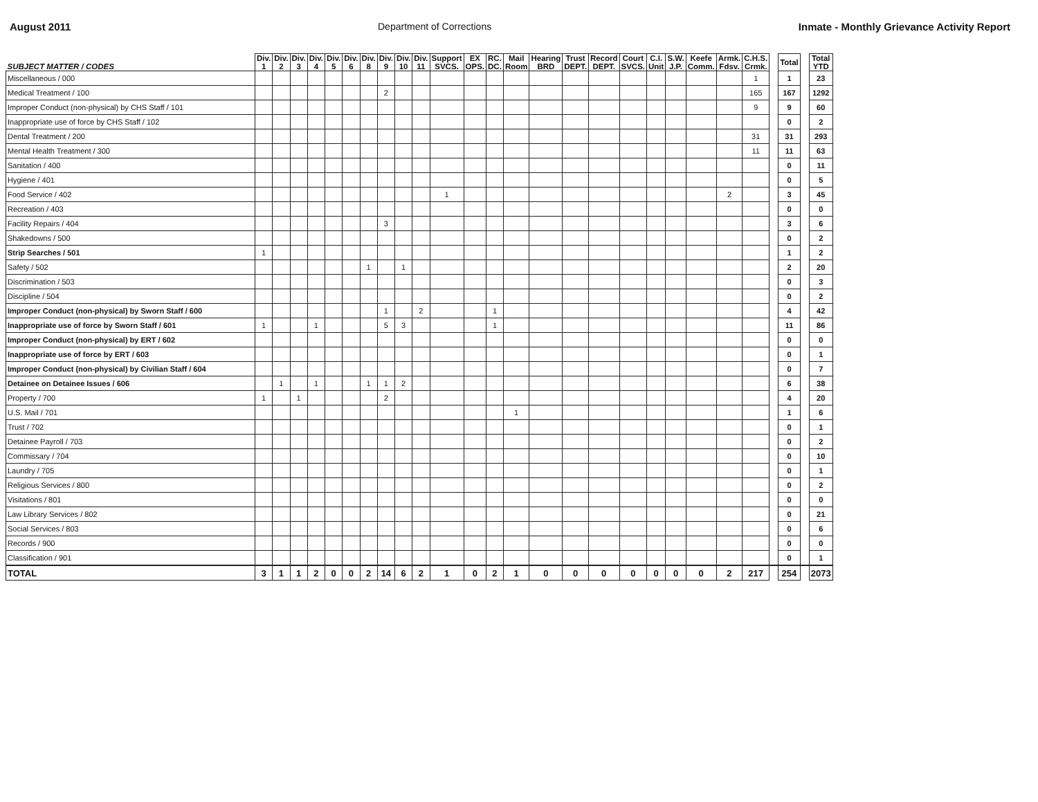August 2011 Department of Corrections Inmate - Monthly Grievance Activity Report
| SUBJECT MATTER / CODES | Div. 1 | Div. 2 | Div. 3 | Div. 4 | Div. 5 | Div. 6 | Div. 8 | Div. 9 | Div. 10 | Div. 11 | Support SVCS. | EX OPS. | RC. DC. | Mail Room | Hearing BRD | Trust DEPT. | Record DEPT. | Court SVCS. | C.I. Unit | S.W. J.P. | Keefe Comm. | Armk. Fdsv. | C.H.S. Crmk. | | Total | | Total YTD |
| Miscellaneous / 000 | | | | | | | | | | | | | | | | | | | | | | | 1 | | 1 | | 23 |
| Medical Treatment / 100 | | | | | | | | 2 | | | | | | | | | | | | | | | 165 | | 167 | | 1292 |
| Improper Conduct (non-physical) by CHS Staff / 101 | | | | | | | | | | | | | | | | | | | | | | | 9 | | 9 | | 60 |
| Inappropriate use of force by CHS Staff / 102 | | | | | | | | | | | | | | | | | | | | | | | | | 0 | | 2 |
| Dental Treatment / 200 | | | | | | | | | | | | | | | | | | | | | | | 31 | | 31 | | 293 |
| Mental Health Treatment / 300 | | | | | | | | | | | | | | | | | | | | | | | 11 | | 11 | | 63 |
| Sanitation / 400 | | | | | | | | | | | | | | | | | | | | | | | | | 0 | | 11 |
| Hygiene / 401 | | | | | | | | | | | | | | | | | | | | | | | | | 0 | | 5 |
| Food Service / 402 | | | | | | | | | | | 1 | | | | | | | | | | | 2 | | | 3 | | 45 |
| Recreation / 403 | | | | | | | | | | | | | | | | | | | | | | | | | 0 | | 0 |
| Facility Repairs / 404 | | | | | | | | 3 | | | | | | | | | | | | | | | | | 3 | | 6 |
| Shakedowns / 500 | | | | | | | | | | | | | | | | | | | | | | | | | 0 | | 2 |
| Strip Searches / 501 | 1 | | | | | | | | | | | | | | | | | | | | | | | | 1 | | 2 |
| Safety / 502 | | | | | | | 1 | | 1 | | | | | | | | | | | | | | | | 2 | | 20 |
| Discrimination / 503 | | | | | | | | | | | | | | | | | | | | | | | | | 0 | | 3 |
| Discipline / 504 | | | | | | | | | | | | | | | | | | | | | | | | | 0 | | 2 |
| Improper Conduct (non-physical) by Sworn Staff / 600 | | | | | | | | 1 | | 2 | | | 1 | | | | | | | | | | | | 4 | | 42 |
| Inappropriate use of force by Sworn Staff / 601 | 1 | | | 1 | | | | 5 | 3 | | | | 1 | | | | | | | | | | | | 11 | | 86 |
| Improper Conduct (non-physical) by ERT / 602 | | | | | | | | | | | | | | | | | | | | | | | | | 0 | | 0 |
| Inappropriate use of force by ERT / 603 | | | | | | | | | | | | | | | | | | | | | | | | | 0 | | 1 |
| Improper Conduct (non-physical) by Civilian Staff / 604 | | | | | | | | | | | | | | | | | | | | | | | | | 0 | | 7 |
| Detainee on Detainee Issues / 606 | | 1 | | 1 | | | 1 | 1 | 2 | | | | | | | | | | | | | | | | 6 | | 38 |
| Property / 700 | 1 | | 1 | | | | | 2 | | | | | | | | | | | | | | | | | 4 | | 20 |
| U.S. Mail / 701 | | | | | | | | | | | | | | 1 | | | | | | | | | | | 1 | | 6 |
| Trust / 702 | | | | | | | | | | | | | | | | | | | | | | | | | 0 | | 1 |
| Detainee Payroll / 703 | | | | | | | | | | | | | | | | | | | | | | | | | 0 | | 2 |
| Commissary / 704 | | | | | | | | | | | | | | | | | | | | | | | | | 0 | | 10 |
| Laundry / 705 | | | | | | | | | | | | | | | | | | | | | | | | | 0 | | 1 |
| Religious Services / 800 | | | | | | | | | | | | | | | | | | | | | | | | | 0 | | 2 |
| Visitations / 801 | | | | | | | | | | | | | | | | | | | | | | | | | 0 | | 0 |
| Law Library Services / 802 | | | | | | | | | | | | | | | | | | | | | | | | | 0 | | 21 |
| Social Services / 803 | | | | | | | | | | | | | | | | | | | | | | | | | 0 | | 6 |
| Records / 900 | | | | | | | | | | | | | | | | | | | | | | | | | 0 | | 0 |
| Classification / 901 | | | | | | | | | | | | | | | | | | | | | | | | | 0 | | 1 |
| TOTAL | 3 | 1 | 1 | 2 | 0 | 0 | 2 | 14 | 6 | 2 | 1 | 0 | 2 | 1 | 0 | 0 | 0 | 0 | 0 | 0 | 0 | 2 | 217 | | 254 | | 2073 |